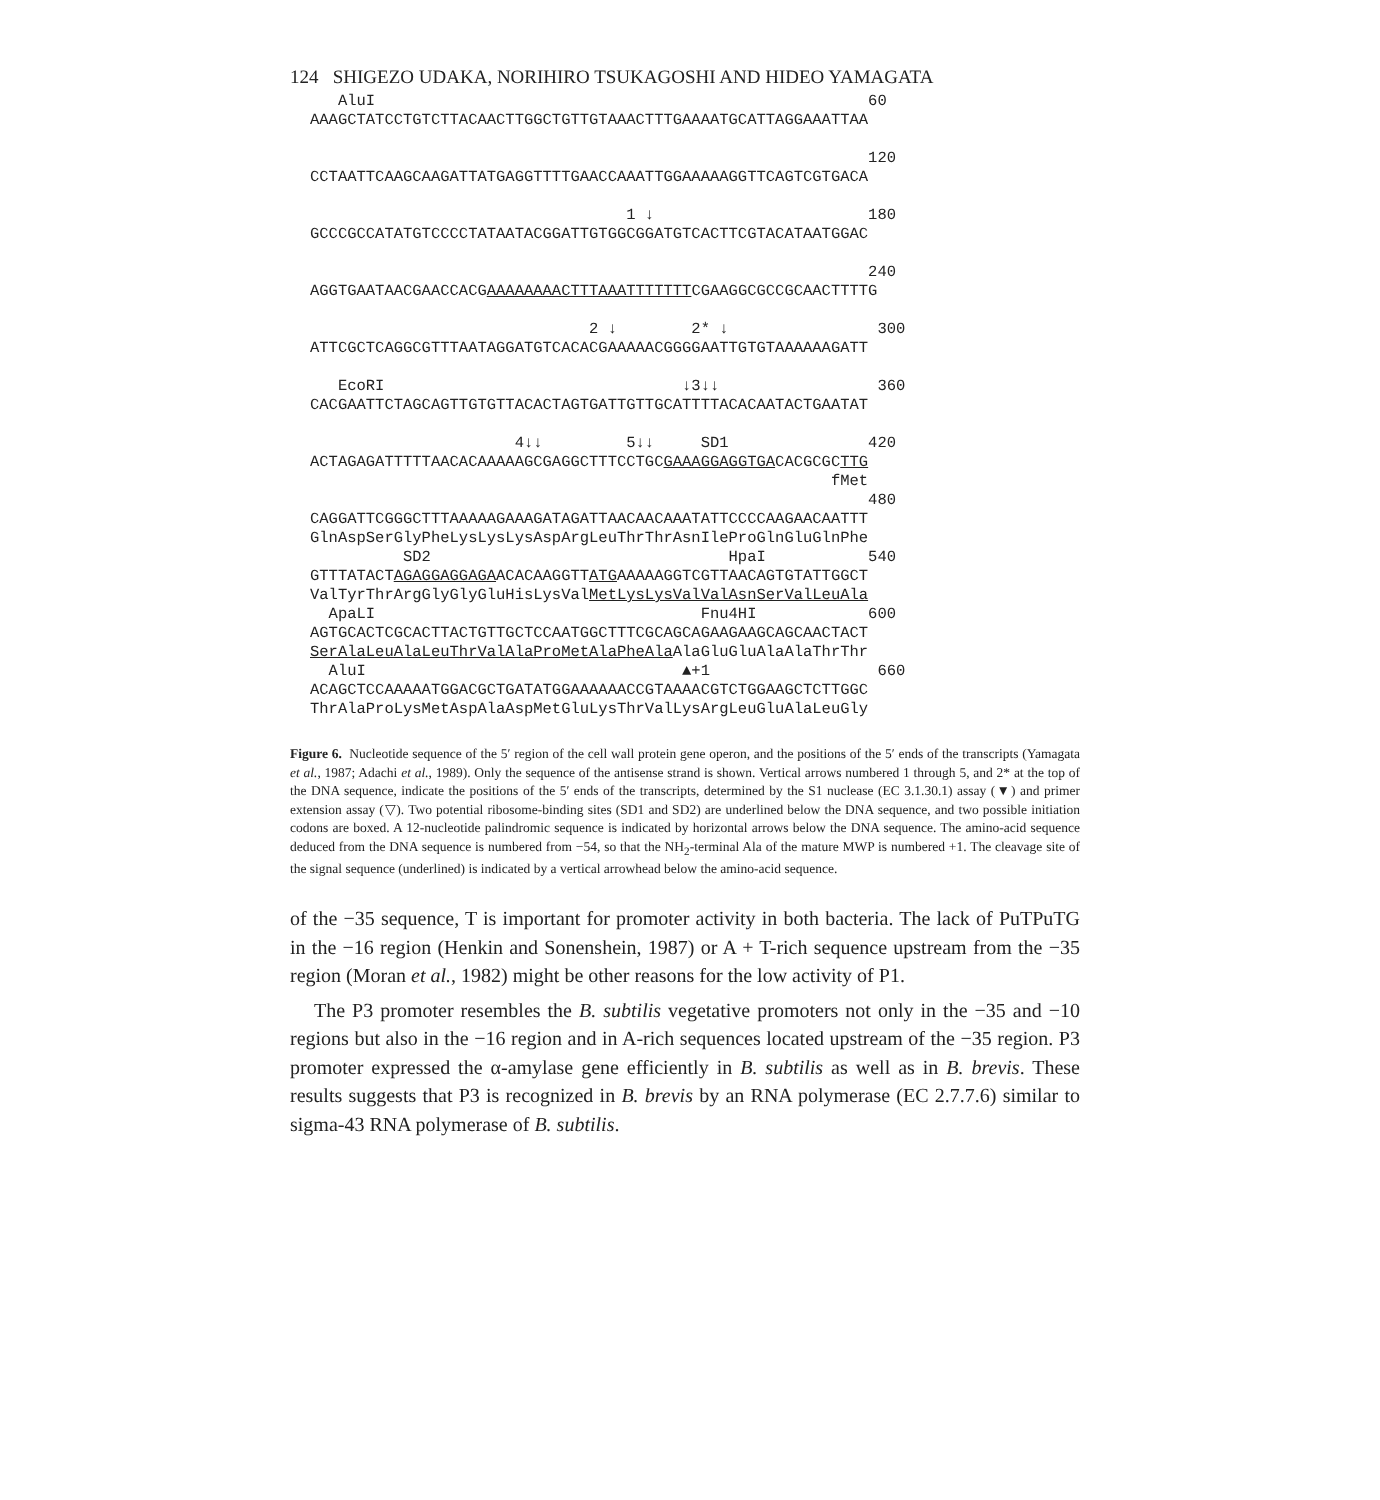124 SHIGEZO UDAKA, NORIHIRO TSUKAGOSHI AND HIDEO YAMAGATA
AluI 60 AAAGCTATCCTGTCTTACAACTTGGCTGTTGTAAACTTTGAAAATGCATTAGGAAATTAA 120 CCTAATTCAAGCAAGATTATGAGGTTTTGAACCAAATTGGAAAAAGGTTCAGTCGTGACA 1 ↓ 180 GCCCGCCATATGTCCCCTATAATACGGATTGTGGCGGATGTCACTTCGTACATAATGGAC 240 AGGTGAATAACGAACCACGAAAAAAAACTTTAAATTTTTTTCGAAGGCGCCGCAACTTTTG 2 ↓ 2* ↓ 300 ATTCGCTCAGGCGTTTAATAGGATGTCACACGAAAAACGGGGAATTGTGTAAAAAAGATT EcoRI ↓3↓↓ 360 CACGAATTCTAGCAGTTGTGTTACACTAGTGATTGTTGCATTTTACACAATACTGAATAT 4↓↓ 5↓↓ SD1 420 ACTAGAGATTTTTAACACAAAAAGCGAGGCTTTCCTGCGAAAGGAGGTGACACGCGCTTG fMet 480 CAGGATTCGGGCTTTAAAAAGAAAGATAGATTAACAACAAATATTCCCCAAGAACAATTT GlnAspSerGlyPheLysLysLysAspArgLeuThrThrAsnIleProGlnGluGlnPhe SD2 HpaI 540 GTTTATACTAGAGGAGGAGAACACAAGGTTATGAAAAAGGTCGTTAACAGTGTATTGGCT ValTyrThrArgGlyGlyGluHisLysValMetLysLysValValAsnSerValLeuAla ApaLI Fnu4HI 600 AGTGCACTCGCACTTACTGTTGCTCCAATGGCTTTCGCAGCAGAAGAAGCAGCAACTACT SerAlaLeuAlaLeuThrValAlaProMetAlaPheAla AlaGluGluAlaAlaThrThr AluI ▲+1 660 ACAGCTCCAAAAATGGACGCTGATATGGAAAAAACCGTAAAACGTCTGGAAGCTCTTGGC ThrAlaProLysMetAspAlaAspMetGluLysThrValLysArgLeuGluAlaLeuGly
Figure 6. Nucleotide sequence of the 5′ region of the cell wall protein gene operon, and the positions of the 5′ ends of the transcripts (Yamagata et al., 1987; Adachi et al., 1989). Only the sequence of the antisense strand is shown. Vertical arrows numbered 1 through 5, and 2* at the top of the DNA sequence, indicate the positions of the 5′ ends of the transcripts, determined by the S1 nuclease (EC 3.1.30.1) assay (▼) and primer extension assay (▽). Two potential ribosome-binding sites (SD1 and SD2) are underlined below the DNA sequence, and two possible initiation codons are boxed. A 12-nucleotide palindromic sequence is indicated by horizontal arrows below the DNA sequence. The amino-acid sequence deduced from the DNA sequence is numbered from −54, so that the NH<sub>2</sub>-terminal Ala of the mature MWP is numbered +1. The cleavage site of the signal sequence (underlined) is indicated by a vertical arrowhead below the amino-acid sequence.
of the −35 sequence, T is important for promoter activity in both bacteria. The lack of PuTPuTG in the −16 region (Henkin and Sonenshein, 1987) or A + T-rich sequence upstream from the −35 region (Moran et al., 1982) might be other reasons for the low activity of P1.
The P3 promoter resembles the B. subtilis vegetative promoters not only in the −35 and −10 regions but also in the −16 region and in A-rich sequences located upstream of the −35 region. P3 promoter expressed the α-amylase gene efficiently in B. subtilis as well as in B. brevis. These results suggests that P3 is recognized in B. brevis by an RNA polymerase (EC 2.7.7.6) similar to sigma-43 RNA polymerase of B. subtilis.